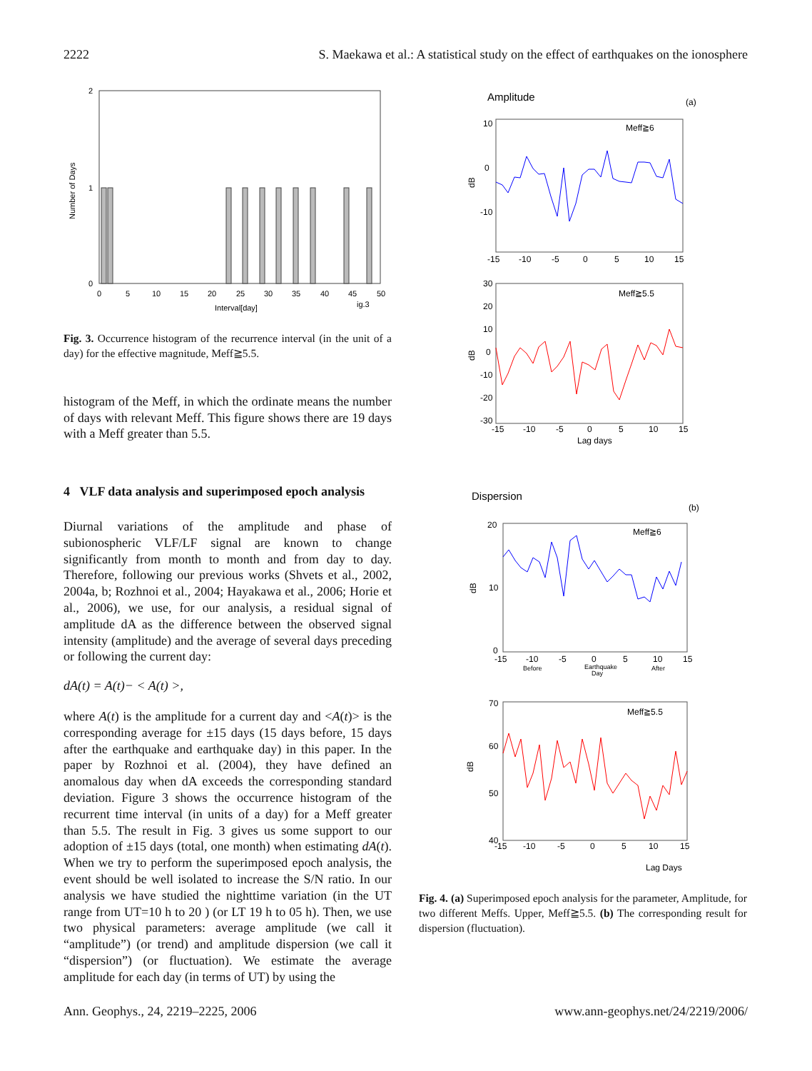2222 S. Maekawa et al.: A statistical study on the effect of earthquakes on the ionosphere
2
1
0
Number of Days
0
5
10
15
20
25
30
35
40
45
50
Interval[day]
ig.3
Fig. 3. Occurrence histogram of the recurrence interval (in the unit of a day) for the effective magnitude, Meff≧5.5.
histogram of the Meff, in which the ordinate means the number of days with relevant Meff. This figure shows there are 19 days with a Meff greater than 5.5.
4 VLF data analysis and superimposed epoch analysis
Diurnal variations of the amplitude and phase of subionospheric VLF/LF signal are known to change significantly from month to month and from day to day. Therefore, following our previous works (Shvets et al., 2002, 2004a, b; Rozhnoi et al., 2004; Hayakawa et al., 2006; Horie et al., 2006), we use, for our analysis, a residual signal of amplitude dA as the difference between the observed signal intensity (amplitude) and the average of several days preceding or following the current day:
dA(t) = A(t)− < A(t) >,
where A(t) is the amplitude for a current day and <A(t)> is the corresponding average for ±15 days (15 days before, 15 days after the earthquake and earthquake day) in this paper. In the paper by Rozhnoi et al. (2004), they have defined an anomalous day when dA exceeds the corresponding standard deviation. Figure 3 shows the occurrence histogram of the recurrent time interval (in units of a day) for a Meff greater than 5.5. The result in Fig. 3 gives us some support to our adoption of ±15 days (total, one month) when estimating dA(t). When we try to perform the superimposed epoch analysis, the event should be well isolated to increase the S/N ratio. In our analysis we have studied the nighttime variation (in the UT range from UT=10 h to 20 ) (or LT 19 h to 05 h). Then, we use two physical parameters: average amplitude (we call it “amplitude”) (or trend) and amplitude dispersion (we call it “dispersion”) (or fluctuation). We estimate the average amplitude for each day (in terms of UT) by using the
Amplitude
(a)
10
0
-10
dB
Meff≧6
-15
-10
-5
0
5
10
15
30
20
10
0
-10
-20
-30
dB
Meff≧5.5
-15
-10
-5
0
5
10
15
Lag days
Dispersion
(b)
20
10
0
dB
Meff≧6
-15
-10
-5
0
5
10
15
Before
Earthquake
Day
After
70
60
50
40
dB
Meff≧5.5
-15
-10
-5
0
5
10
15
Lag Days
Fig. 4. (a) Superimposed epoch analysis for the parameter, Amplitude, for two different Meffs. Upper, Meff≧5.5. (b) The corresponding result for dispersion (fluctuation).
Ann. Geophys., 24, 2219–2225, 2006 www.ann-geophys.net/24/2219/2006/